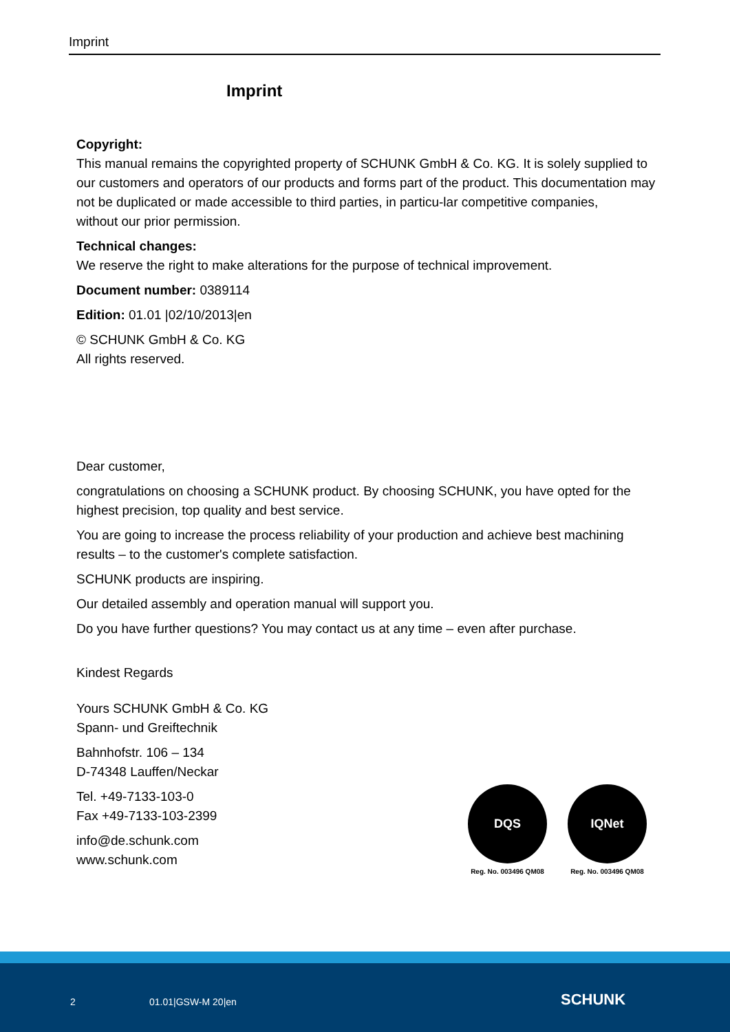Imprint
Imprint
Copyright:
This manual remains the copyrighted property of SCHUNK GmbH & Co. KG. It is solely supplied to our customers and operators of our products and forms part of the product. This documentation may not be duplicated or made accessible to third parties, in particu-lar competitive companies,
without our prior permission.
Technical changes:
We reserve the right to make alterations for the purpose of technical improvement.
Document number: 0389114
Edition: 01.01 |02/10/2013|en
© SCHUNK GmbH & Co. KG
All rights reserved.
Dear customer,
congratulations on choosing a SCHUNK product. By choosing SCHUNK, you have opted for the highest precision, top quality and best service.
You are going to increase the process reliability of your production and achieve best machining results – to the customer's complete satisfaction.
SCHUNK products are inspiring.
Our detailed assembly and operation manual will support you.
Do you have further questions? You may contact us at any time – even after purchase.
Kindest Regards
Yours SCHUNK GmbH & Co. KG
Spann- und Greiftechnik
Bahnhofstr. 106 – 134
D-74348 Lauffen/Neckar
Tel. +49-7133-103-0
Fax +49-7133-103-2399
info@de.schunk.com
www.schunk.com
DQS
Reg. No. 003496 QM08
IQNet
Reg. No. 003496 QM08
2 01.01|GSW-M 20|en SCHUNK